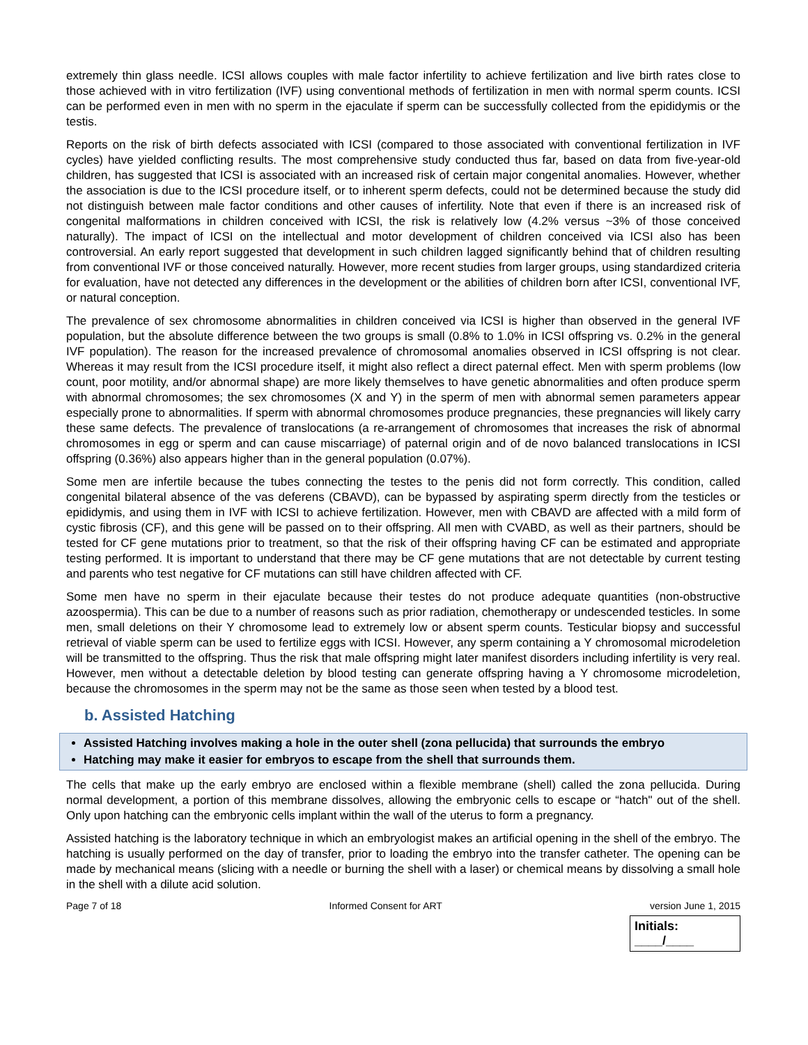extremely thin glass needle. ICSI allows couples with male factor infertility to achieve fertilization and live birth rates close to those achieved with in vitro fertilization (IVF) using conventional methods of fertilization in men with normal sperm counts. ICSI can be performed even in men with no sperm in the ejaculate if sperm can be successfully collected from the epididymis or the testis.
Reports on the risk of birth defects associated with ICSI (compared to those associated with conventional fertilization in IVF cycles) have yielded conflicting results. The most comprehensive study conducted thus far, based on data from five-year-old children, has suggested that ICSI is associated with an increased risk of certain major congenital anomalies. However, whether the association is due to the ICSI procedure itself, or to inherent sperm defects, could not be determined because the study did not distinguish between male factor conditions and other causes of infertility. Note that even if there is an increased risk of congenital malformations in children conceived with ICSI, the risk is relatively low (4.2% versus ~3% of those conceived naturally). The impact of ICSI on the intellectual and motor development of children conceived via ICSI also has been controversial. An early report suggested that development in such children lagged significantly behind that of children resulting from conventional IVF or those conceived naturally. However, more recent studies from larger groups, using standardized criteria for evaluation, have not detected any differences in the development or the abilities of children born after ICSI, conventional IVF, or natural conception.
The prevalence of sex chromosome abnormalities in children conceived via ICSI is higher than observed in the general IVF population, but the absolute difference between the two groups is small (0.8% to 1.0% in ICSI offspring vs. 0.2% in the general IVF population). The reason for the increased prevalence of chromosomal anomalies observed in ICSI offspring is not clear. Whereas it may result from the ICSI procedure itself, it might also reflect a direct paternal effect. Men with sperm problems (low count, poor motility, and/or abnormal shape) are more likely themselves to have genetic abnormalities and often produce sperm with abnormal chromosomes; the sex chromosomes (X and Y) in the sperm of men with abnormal semen parameters appear especially prone to abnormalities. If sperm with abnormal chromosomes produce pregnancies, these pregnancies will likely carry these same defects. The prevalence of translocations (a re-arrangement of chromosomes that increases the risk of abnormal chromosomes in egg or sperm and can cause miscarriage) of paternal origin and of de novo balanced translocations in ICSI offspring (0.36%) also appears higher than in the general population (0.07%).
Some men are infertile because the tubes connecting the testes to the penis did not form correctly. This condition, called congenital bilateral absence of the vas deferens (CBAVD), can be bypassed by aspirating sperm directly from the testicles or epididymis, and using them in IVF with ICSI to achieve fertilization. However, men with CBAVD are affected with a mild form of cystic fibrosis (CF), and this gene will be passed on to their offspring. All men with CVABD, as well as their partners, should be tested for CF gene mutations prior to treatment, so that the risk of their offspring having CF can be estimated and appropriate testing performed. It is important to understand that there may be CF gene mutations that are not detectable by current testing and parents who test negative for CF mutations can still have children affected with CF.
Some men have no sperm in their ejaculate because their testes do not produce adequate quantities (non-obstructive azoospermia). This can be due to a number of reasons such as prior radiation, chemotherapy or undescended testicles. In some men, small deletions on their Y chromosome lead to extremely low or absent sperm counts. Testicular biopsy and successful retrieval of viable sperm can be used to fertilize eggs with ICSI. However, any sperm containing a Y chromosomal microdeletion will be transmitted to the offspring. Thus the risk that male offspring might later manifest disorders including infertility is very real. However, men without a detectable deletion by blood testing can generate offspring having a Y chromosome microdeletion, because the chromosomes in the sperm may not be the same as those seen when tested by a blood test.
b. Assisted Hatching
Assisted Hatching involves making a hole in the outer shell (zona pellucida) that surrounds the embryo
Hatching may make it easier for embryos to escape from the shell that surrounds them.
The cells that make up the early embryo are enclosed within a flexible membrane (shell) called the zona pellucida. During normal development, a portion of this membrane dissolves, allowing the embryonic cells to escape or “hatch" out of the shell. Only upon hatching can the embryonic cells implant within the wall of the uterus to form a pregnancy.
Assisted hatching is the laboratory technique in which an embryologist makes an artificial opening in the shell of the embryo. The hatching is usually performed on the day of transfer, prior to loading the embryo into the transfer catheter. The opening can be made by mechanical means (slicing with a needle or burning the shell with a laser) or chemical means by dissolving a small hole in the shell with a dilute acid solution.
Page 7 of 18 Informed Consent for ART version June 1, 2015
Initials: ____/____